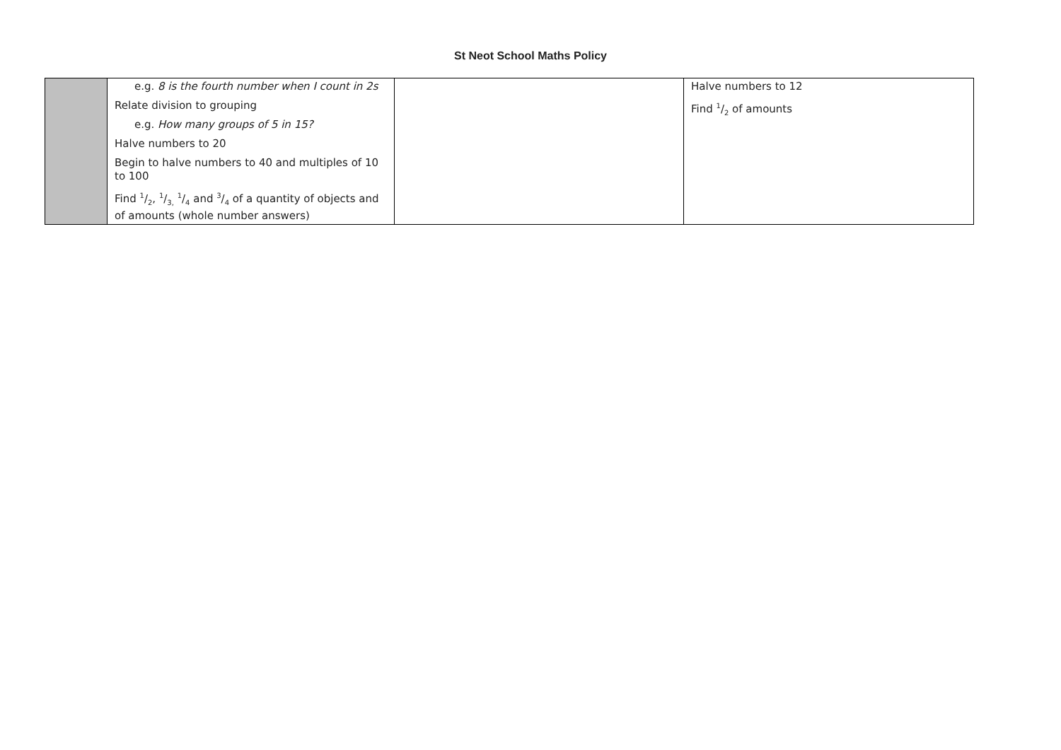St Neot School Maths Policy
| | e.g. 8 is the fourth number when I count in 2s Relate division to grouping e.g. How many groups of 5 in 15? Halve numbers to 20 Begin to halve numbers to 40 and multiples of 10 to 100 Find 1/2, 1/3, 1/4 and 3/4 of a quantity of objects and of amounts (whole number answers) | | Halve numbers to 12 Find 1/2 of amounts |